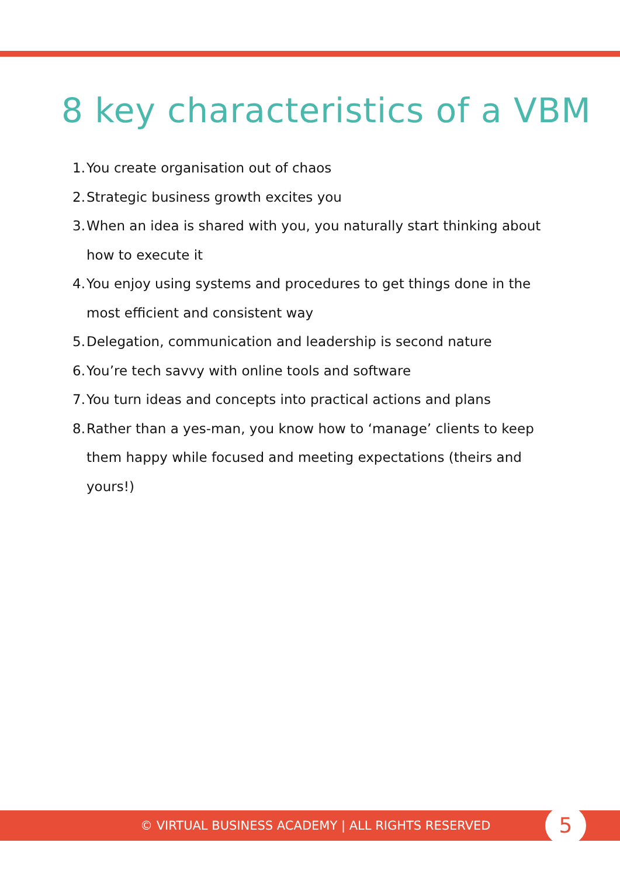8 key characteristics of a VBM
1. You create organisation out of chaos
2. Strategic business growth excites you
3. When an idea is shared with you, you naturally start thinking about how to execute it
4. You enjoy using systems and procedures to get things done in the most efficient and consistent way
5. Delegation, communication and leadership is second nature
6. You’re tech savvy with online tools and software
7. You turn ideas and concepts into practical actions and plans
8. Rather than a yes-man, you know how to ‘manage’ clients to keep them happy while focused and meeting expectations (theirs and yours!)
© VIRTUAL BUSINESS ACADEMY | ALL RIGHTS RESERVED
5